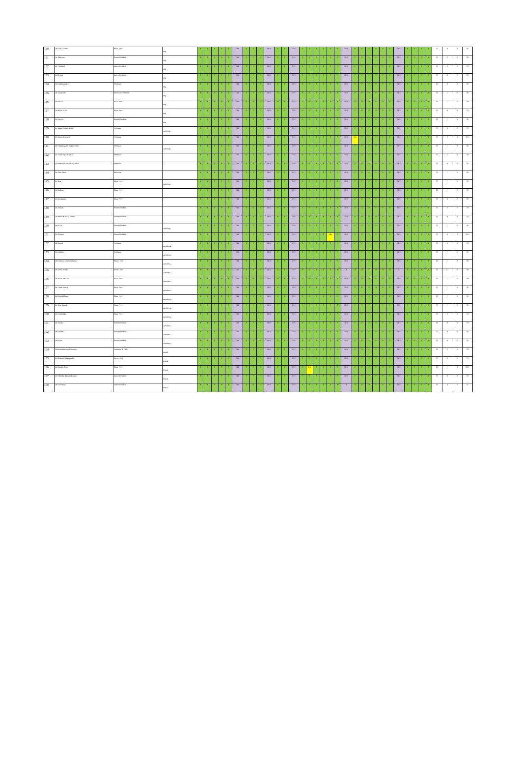| 130 | Dr Akhya Goud | Asstt. Prof | obg | P | P | P | P | P | OFF | P | P | P | OFF | P | P | OFF | P | P | P | P | P | P | OFF | P | P | P | P | P | P | OFF | P | P | P | P | 31 | 0 | 0 | 31 |
| 131 | Dr. Bhavana | Senior Resident | obg | P | P | P | P | P | OFF | P | P | P | OFF | P | P | OFF | P | P | P | P | P | P | OFF | P | P | P | P | P | P | OFF | P | P | P | P | 31 | 2 | 0 | 29 |
| 132 | Dr V Pallavi | Junior Resident | obg | P | P | P | P | P | OFF | P | P | P | OFF | P | P | OFF | P | P | P | P | P | P | OFF | P | P | P | P | P | P | OFF | P | P | P | P | 31 | 0 | 0 | 31 |
| 133 | Dr Sirisha | Junior Resident | obg | P | P | P | P | P | OFF | P | P | P | OFF | P | P | OFF | P | P | P | P | P | P | OFF | P | P | P | P | P | P | OFF | P | P | P | P | 31 | 2 | 0 | 29 |
| 134 | Dr Padmalata Iyer | Professor | obg | P | P | P | P | P | OFF | P | P | P | OFF | P | P | OFF | P | P | P | P | P | P | OFF | P | P | P | P | P | P | OFF | P | P | P | P | 31 | 0 | 0 | 31 |
| 135 | Dr Jayapradha | Associate Professor | obg | P | P | P | A | P | OFF | P | P | P | OFF | P | P | OFF | P | P | P | P | P | P | OFF | P | P | P | P | P | P | OFF | P | P | P | P | 31 | 1 | 0 | 30 |
| 136 | Dr Pallavi | Asstt. Prof | obg | P | P | P | P | P | OFF | P | P | P | OFF | P | P | OFF | P | P | P | P | P | P | OFF | P | P | P | P | P | P | OFF | P | P | P | P | 31 | 1 | 0 | 30 |
| 137 | Dr Shilpa Naik | Asstt. Prof | obg | P | P | P | P | P | OFF | P | P | P | OFF | P | P | OFF | P | P | P | P | P | P | OFF | P | P | P | P | P | P | OFF | P | P | P | P | 31 | 0 | 0 | 31 |
| 138 | Dr Sandya | Senior Resident | obg | P | P | P | P | P | OFF | P | P | P | OFF | P | P | OFF | P | P | P | P | P | P | OFF | P | P | P | P | P | P | OFF | P | P | P | P | 31 | 1 | 0 | 30 |
| 139 | Dr Jagan Mohan Reddy | Professor | radiology | P | P | P | P | P | OFF | P | P | P | OFF | P | P | OFF | P | P | P | P | P | P | OFF | P | P | P | P | P | P | OFF | P | P | P | P | 31 | 0 | 0 | 31 |
| 140 | Dr Anwar Hussain | Professor | | P | P | P | P | P | OFF | P | P | P | OFF | P | P | OFF | P | P | P | P | P | P | OFF | HD | P | P | P | P | P | OFF | P | P | P | P | 31 | 0 | 1 | 30.5 |
| 141 | Dr Chigullapally Raghavendra | Professor | radiology | P | P | P | P | P | OFF | P | P | P | OFF | P | P | OFF | P | P | P | P | P | P | OFF | P | P | P | P | P | P | OFF | P | P | P | P | 31 | 1 | 0 | 30 |
| 142 | Dr Malle Vijay Kumar | Professor | | P | P | P | A | P | OFF | P | P | P | OFF | P | P | OFF | P | P | P | P | P | P | OFF | P | P | P | P | P | P | OFF | P | P | P | P | 31 | 2 | 0 | 29 |
| 143 | Dr Sudheer Kumar Kalyankar | Professor | | P | P | P | P | P | OFF | P | P | P | OFF | P | P | OFF | P | P | P | P | P | P | OFF | P | P | P | P | P | P | OFF | P | P | P | P | 31 | 0 | 0 | 31 |
| 144 | Dr Amit Shah | Associate | | P | P | P | P | P | OFF | P | P | P | OFF | A | P | OFF | P | P | P | P | P | P | OFF | P | P | P | P | P | P | OFF | P | P | P | P | 31 | 1 | 0 | 30 |
| 145 | Dr Tina | Asstt. Prof | radiology | P | P | P | P | P | OFF | P | P | P | OFF | P | P | OFF | P | P | P | P | P | A | OFF | P | P | P | P | P | P | OFF | P | P | P | P | 31 | 1 | 0 | 30 |
| 146 | Dr Sudheer | Asstt. Prof | | P | P | P | P | A | OFF | P | P | P | OFF | P | P | OFF | P | P | P | P | P | P | OFF | P | P | P | P | P | P | OFF | P | P | P | P | 31 | 1 | 0 | 30 |
| 147 | Dr Ravikumar | Asstt. Prof | | P | P | P | P | P | OFF | P | P | P | OFF | P | P | OFF | P | P | P | P | P | P | OFF | P | P | P | P | P | P | OFF | P | P | P | P | 31 | 0 | 0 | 31 |
| 148 | Dr Abilash | Senior Resident | | P | P | P | P | P | OFF | P | A | P | OFF | P | P | OFF | P | P | P | P | P | P | OFF | P | A | P | P | P | P | OFF | P | P | P | P | 31 | 2 | 0 | 29 |
| 149 | Dr Bobba Kavitha Reddy | Senior Resident | | P | P | P | P | P | OFF | P | P | P | OFF | P | P | OFF | P | P | P | P | P | P | OFF | P | P | P | P | P | P | OFF | P | P | P | P | 31 | 0 | 0 | 31 |
| 150 | Dr David | Senior Resident | radiology | P | A | P | P | P | OFF | P | P | P | OFF | P | P | OFF | P | P | P | P | P | P | OFF | P | P | P | P | P | P | OFF | P | P | P | P | 31 | 1 | 0 | 30 |
| 151 | Dr Avinash | Senior Resident | | P | P | P | P | P | OFF | P | P | P | OFF | P | P | OFF | P | P | P | P | HD | P | OFF | P | P | P | P | P | P | OFF | P | P | P | P | 31 | 0 | 1 | 30.5 |
| 152 | Dr Rajesh | Professor | anesthesia | P | P | P | P | P | OFF | P | P | P | OFF | P | P | OFF | P | P | P | P | P | P | OFF | P | P | P | P | P | P | OFF | P | P | P | P | 31 | 0 | 0 | 31 |
| 153 | Dr Madhuri | Professor | anesthesia | P | P | P | P | A | OFF | P | P | P | OFF | P | P | OFF | P | P | P | P | P | P | OFF | P | P | P | P | P | P | OFF | P | P | P | P | 31 | 1 | 0 | 30 |
| 154 | Dr Chintala Jyothsna Yadav | Assoc. Prof | anesthesia | P | P | P | P | P | OFF | P | P | P | OFF | P | P | OFF | P | A | P | P | P | P | OFF | P | P | P | P | P | P | OFF | P | P | P | P | 31 | 1 | 0 | 30 |
| 155 | Dr Kotha Roopa | Assoc. Prof | anesthesia | P | P | P | P | P | OFF | P | P | P | OFF | P | P | OFF | P | P | P | P | P | A | A | A | A | A | A | A | A | A | A | A | A | A | 31 | 12 | 0 | 19 |
| 156 | Dr Avula Bharath | Asstt. Prof | anesthesia | P | P | P | P | P | OFF | P | A | P | OFF | P | P | OFF | P | P | P | P | P | P | OFF | P | P | P | P | P | P | OFF | P | P | P | P | 31 | 1 | 0 | 30 |
| 157 | Dr Vinod kumar | Asstt. Prof | anesthesia | P | P | P | P | P | OFF | P | P | P | OFF | P | P | OFF | P | P | P | P | P | P | OFF | P | P | P | A | P | P | OFF | P | P | P | P | 31 | 1 | 0 | 30 |
| 158 | Dr Rajesh khana | Asstt. Prof | anesthesia | P | P | P | A | P | OFF | P | P | P | OFF | P | P | OFF | P | P | P | P | P | P | OFF | P | P | P | P | P | P | OFF | P | P | P | P | 31 | 1 | 0 | 30 |
| 159 | Dr Ajay Kumar | Asstt. Prof | anesthesia | P | P | P | P | P | OFF | P | P | P | OFF | P | P | OFF | P | P | P | P | P | A | OFF | P | P | P | P | P | P | OFF | P | P | P | P | 31 | 1 | 0 | 30 |
| 160 | Dr Madhulika | Asstt. Prof | anesthesia | P | P | P | P | P | OFF | P | P | P | OFF | P | P | OFF | P | P | P | P | P | P | OFF | P | P | P | P | P | P | OFF | P | P | P | P | 31 | 0 | 0 | 31 |
| 161 | Dr Anusha | Senior Resident | anesthesia | P | P | P | P | P | OFF | P | P | P | OFF | P | P | OFF | P | P | P | P | P | P | OFF | P | P | P | P | P | P | OFF | P | P | P | P | 31 | 0 | 0 | 31 |
| 162 | Dr Keerthi | Senior Resident | anesthesia | P | P | P | P | P | OFF | P | P | P | OFF | P | P | OFF | P | P | P | P | P | P | OFF | P | P | P | P | P | P | OFF | P | P | P | P | 31 | 0 | 0 | 31 |
| 163 | Dr Rajini | Senior Resident | anesthesia | P | P | P | P | P | OFF | P | P | P | OFF | P | P | OFF | P | P | P | P | P | P | OFF | P | P | P | P | P | P | OFF | P | P | P | P | 31 | 0 | 0 | 31 |
| 164 | Dr Hanuleswarya Chowdary | Professor & HOD | dental | P | P | P | P | P | OFF | P | P | P | OFF | A | P | OFF | P | P | P | P | P | P | OFF | P | A | P | P | P | P | OFF | P | P | P | P | 31 | 2 | 0 | 29 |
| 165 | Dr Srikanth Gadagandla | Assoc. Prof | dental | P | P | P | P | P | OFF | P | P | P | OFF | P | P | OFF | P | P | P | P | P | P | OFF | P | P | P | P | P | P | OFF | P | P | P | P | 31 | 0 | 0 | 31 |
| 166 | Dr Rupalis Sinir | Asstt. Prof | dental | P | P | P | P | A | OFF | P | P | P | OFF | P | P | OFF | P | HD | P | P | P | P | OFF | P | P | P | P | P | P | OFF | P | P | P | P | 31 | 1 | 1 | 29.5 |
| 167 | Dr Vellanki Bharath Kumar | Junior Resident | dental | P | P | P | P | P | OFF | P | P | P | OFF | P | P | OFF | P | P | P | P | P | P | OFF | P | P | P | P | P | P | OFF | P | P | P | P | 31 | 0 | 0 | 31 |
| 168 | Dr K Sri Hara | Junior Resident | dental | P | P | P | P | P | OFF | P | A | P | OFF | P | P | OFF | P | P | P | P | P | A | A | A | P | P | P | P | P | OFF | P | P | P | P | 31 | 4 | 0 | 27 |